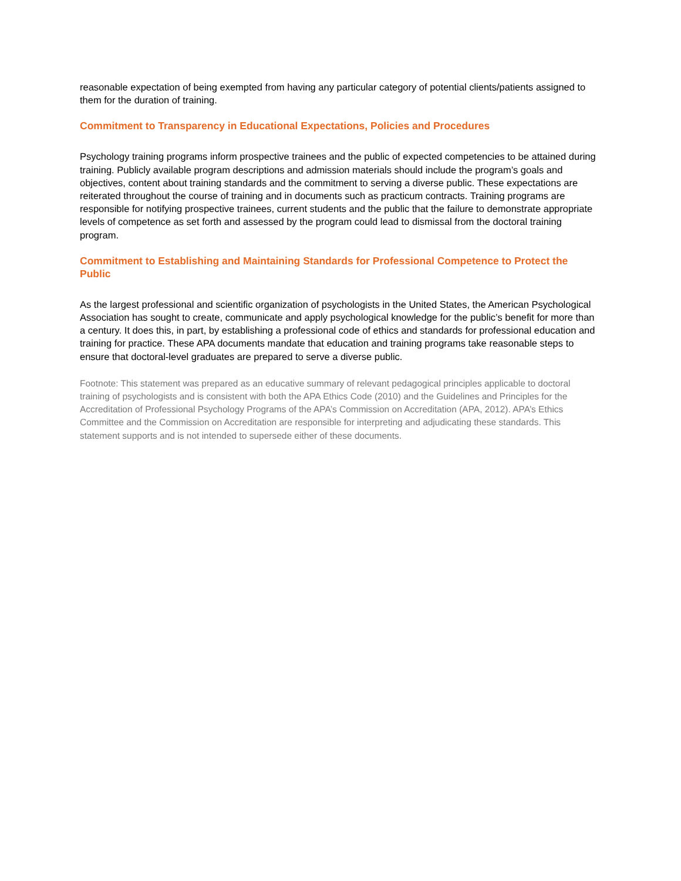reasonable expectation of being exempted from having any particular category of potential clients/patients assigned to them for the duration of training.
Commitment to Transparency in Educational Expectations, Policies and Procedures
Psychology training programs inform prospective trainees and the public of expected competencies to be attained during training. Publicly available program descriptions and admission materials should include the program’s goals and objectives, content about training standards and the commitment to serving a diverse public. These expectations are reiterated throughout the course of training and in documents such as practicum contracts. Training programs are responsible for notifying prospective trainees, current students and the public that the failure to demonstrate appropriate levels of competence as set forth and assessed by the program could lead to dismissal from the doctoral training program.
Commitment to Establishing and Maintaining Standards for Professional Competence to Protect the Public
As the largest professional and scientific organization of psychologists in the United States, the American Psychological Association has sought to create, communicate and apply psychological knowledge for the public’s benefit for more than a century. It does this, in part, by establishing a professional code of ethics and standards for professional education and training for practice. These APA documents mandate that education and training programs take reasonable steps to ensure that doctoral-level graduates are prepared to serve a diverse public.
Footnote: This statement was prepared as an educative summary of relevant pedagogical principles applicable to doctoral training of psychologists and is consistent with both the APA Ethics Code (2010) and the Guidelines and Principles for the Accreditation of Professional Psychology Programs of the APA’s Commission on Accreditation (APA, 2012). APA’s Ethics Committee and the Commission on Accreditation are responsible for interpreting and adjudicating these standards. This statement supports and is not intended to supersede either of these documents.